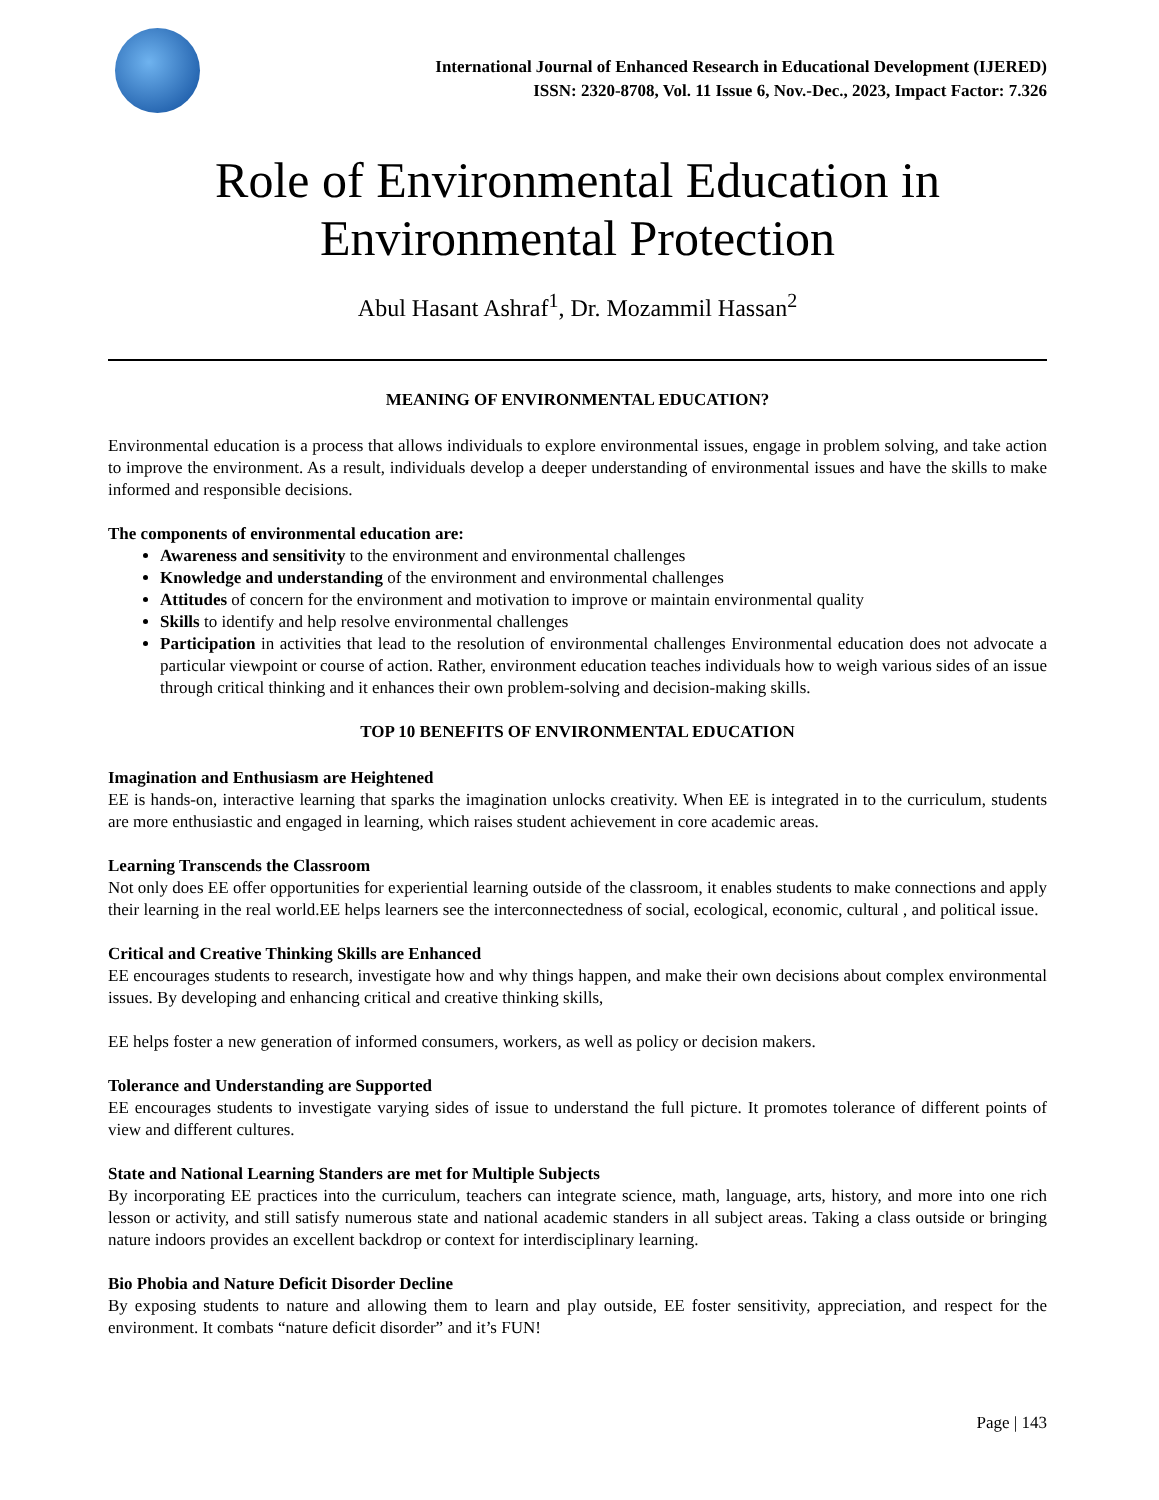International Journal of Enhanced Research in Educational Development (IJERED)
ISSN: 2320-8708, Vol. 11 Issue 6, Nov.-Dec., 2023, Impact Factor: 7.326
Role of Environmental Education in Environmental Protection
Abul Hasant Ashraf<sup>1</sup>, Dr. Mozammil Hassan<sup>2</sup>
MEANING OF ENVIRONMENTAL EDUCATION?
Environmental education is a process that allows individuals to explore environmental issues, engage in problem solving, and take action to improve the environment. As a result, individuals develop a deeper understanding of environmental issues and have the skills to make informed and responsible decisions.
The components of environmental education are:
Awareness and sensitivity to the environment and environmental challenges
Knowledge and understanding of the environment and environmental challenges
Attitudes of concern for the environment and motivation to improve or maintain environmental quality
Skills to identify and help resolve environmental challenges
Participation in activities that lead to the resolution of environmental challenges Environmental education does not advocate a particular viewpoint or course of action. Rather, environment education teaches individuals how to weigh various sides of an issue through critical thinking and it enhances their own problem-solving and decision-making skills.
TOP 10 BENEFITS OF ENVIRONMENTAL EDUCATION
Imagination and Enthusiasm are Heightened
EE is hands-on, interactive learning that sparks the imagination unlocks creativity. When EE is integrated in to the curriculum, students are more enthusiastic and engaged in learning, which raises student achievement in core academic areas.
Learning Transcends the Classroom
Not only does EE offer opportunities for experiential learning outside of the classroom, it enables students to make connections and apply their learning in the real world.EE helps learners see the interconnectedness of social, ecological, economic, cultural , and political issue.
Critical and Creative Thinking Skills are Enhanced
EE encourages students to research, investigate how and why things happen, and make their own decisions about complex environmental issues. By developing and enhancing critical and creative thinking skills,
EE helps foster a new generation of informed consumers, workers, as well as policy or decision makers.
Tolerance and Understanding are Supported
EE encourages students to investigate varying sides of issue to understand the full picture. It promotes tolerance of different points of view and different cultures.
State and National Learning Standers are met for Multiple Subjects
By incorporating EE practices into the curriculum, teachers can integrate science, math, language, arts, history, and more into one rich lesson or activity, and still satisfy numerous state and national academic standers in all subject areas. Taking a class outside or bringing nature indoors provides an excellent backdrop or context for interdisciplinary learning.
Bio Phobia and Nature Deficit Disorder Decline
By exposing students to nature and allowing them to learn and play outside, EE foster sensitivity, appreciation, and respect for the environment. It combats “nature deficit disorder” and it’s FUN!
Page | 143